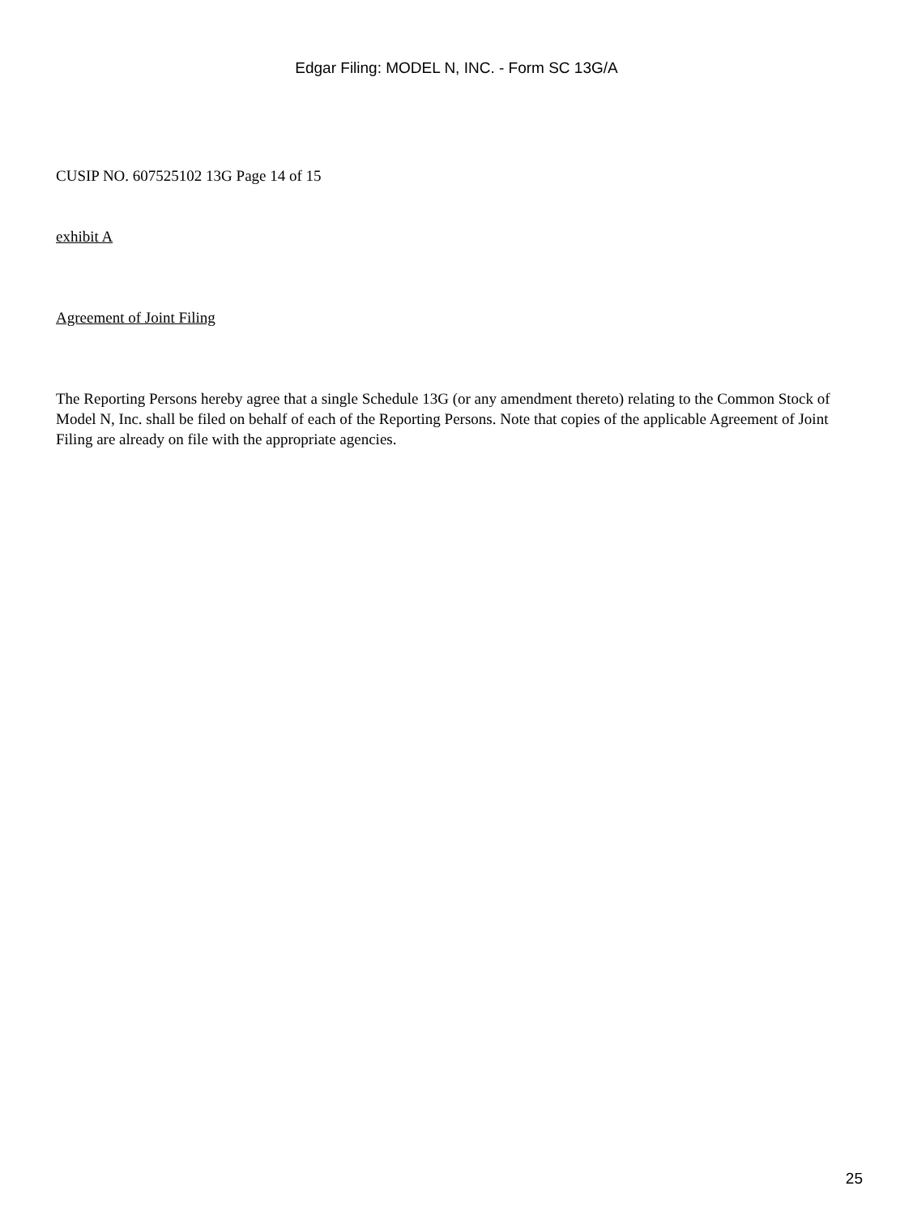Edgar Filing: MODEL N, INC. - Form SC 13G/A
CUSIP NO. 607525102 13G Page 14 of 15
exhibit A
Agreement of Joint Filing
The Reporting Persons hereby agree that a single Schedule 13G (or any amendment thereto) relating to the Common Stock of Model N, Inc. shall be filed on behalf of each of the Reporting Persons. Note that copies of the applicable Agreement of Joint Filing are already on file with the appropriate agencies.
25